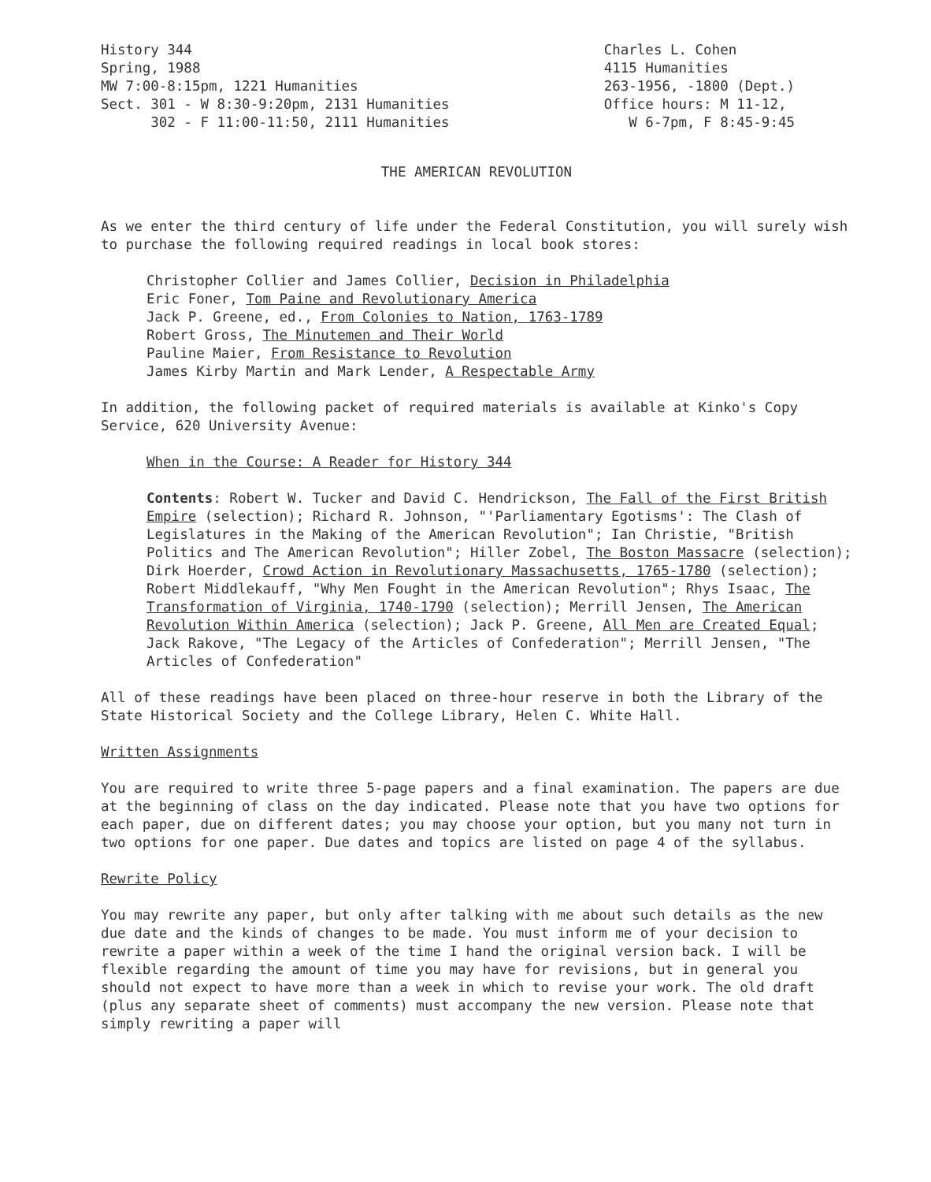History 344 Spring, 1988 MW 7:00-8:15pm, 1221 Humanities Sect. 301 - W 8:30-9:20pm, 2131 Humanities 302 - F 11:00-11:50, 2111 Humanities
Charles L. Cohen 4115 Humanities 263-1956, -1800 (Dept.) Office hours: M 11-12, W 6-7pm, F 8:45-9:45
THE AMERICAN REVOLUTION
As we enter the third century of life under the Federal Constitution, you will surely wish to purchase the following required readings in local book stores:
Christopher Collier and James Collier, Decision in Philadelphia
Eric Foner, Tom Paine and Revolutionary America
Jack P. Greene, ed., From Colonies to Nation, 1763-1789
Robert Gross, The Minutemen and Their World
Pauline Maier, From Resistance to Revolution
James Kirby Martin and Mark Lender, A Respectable Army
In addition, the following packet of required materials is available at Kinko's Copy Service, 620 University Avenue:
When in the Course: A Reader for History 344
Contents: Robert W. Tucker and David C. Hendrickson, The Fall of the First British Empire (selection); Richard R. Johnson, "'Parliamentary Egotisms': The Clash of Legislatures in the Making of the American Revolution"; Ian Christie, "British Politics and The American Revolution"; Hiller Zobel, The Boston Massacre (selection); Dirk Hoerder, Crowd Action in Revolutionary Massachusetts, 1765-1780 (selection); Robert Middlekauff, "Why Men Fought in the American Revolution"; Rhys Isaac, The Transformation of Virginia, 1740-1790 (selection); Merrill Jensen, The American Revolution Within America (selection); Jack P. Greene, All Men are Created Equal; Jack Rakove, "The Legacy of the Articles of Confederation"; Merrill Jensen, "The Articles of Confederation"
All of these readings have been placed on three-hour reserve in both the Library of the State Historical Society and the College Library, Helen C. White Hall.
Written Assignments
You are required to write three 5-page papers and a final examination. The papers are due at the beginning of class on the day indicated. Please note that you have two options for each paper, due on different dates; you may choose your option, but you many not turn in two options for one paper. Due dates and topics are listed on page 4 of the syllabus.
Rewrite Policy
You may rewrite any paper, but only after talking with me about such details as the new due date and the kinds of changes to be made. You must inform me of your decision to rewrite a paper within a week of the time I hand the original version back. I will be flexible regarding the amount of time you may have for revisions, but in general you should not expect to have more than a week in which to revise your work. The old draft (plus any separate sheet of comments) must accompany the new version. Please note that simply rewriting a paper will